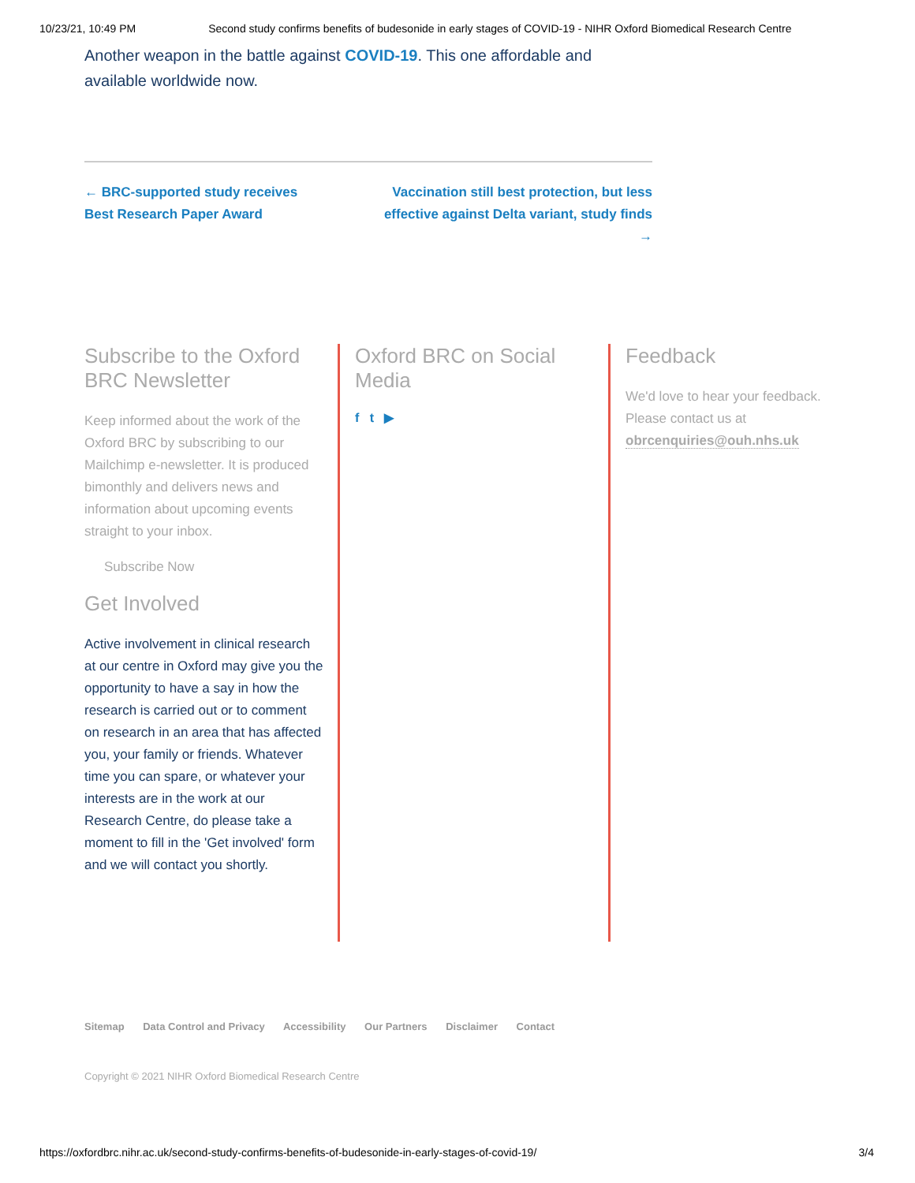10/23/21, 10:49 PM Second study confirms benefits of budesonide in early stages of COVID-19 - NIHR Oxford Biomedical Research Centre
Another weapon in the battle against COVID-19. This one affordable and available worldwide now.
← BRC-supported study receives Best Research Paper Award
Vaccination still best protection, but less effective against Delta variant, study finds →
Subscribe to the Oxford BRC Newsletter
Keep informed about the work of the Oxford BRC by subscribing to our Mailchimp e-newsletter. It is produced bimonthly and delivers news and information about upcoming events straight to your inbox.
Subscribe Now
Get Involved
Active involvement in clinical research at our centre in Oxford may give you the opportunity to have a say in how the research is carried out or to comment on research in an area that has affected you, your family or friends. Whatever time you can spare, or whatever your interests are in the work at our Research Centre, do please take a moment to fill in the 'Get involved' form and we will contact you shortly.
Oxford BRC on Social Media
f t ▶
Feedback
We'd love to hear your feedback. Please contact us at obrcenquiries@ouh.nhs.uk
Sitemap Data Control and Privacy Accessibility Our Partners Disclaimer Contact
Copyright © 2021 NIHR Oxford Biomedical Research Centre
https://oxfordbrc.nihr.ac.uk/second-study-confirms-benefits-of-budesonide-in-early-stages-of-covid-19/ 3/4